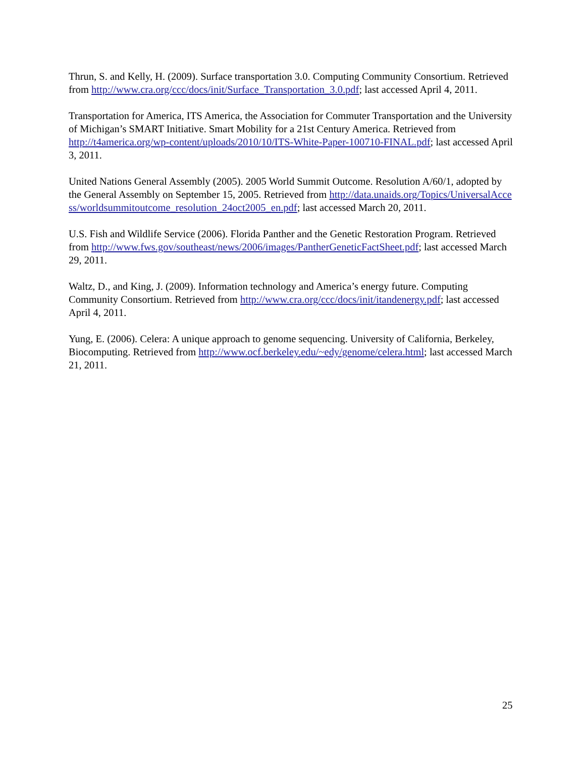Thrun, S. and Kelly, H. (2009). Surface transportation 3.0. Computing Community Consortium. Retrieved from http://www.cra.org/ccc/docs/init/Surface_Transportation_3.0.pdf; last accessed April 4, 2011.
Transportation for America, ITS America, the Association for Commuter Transportation and the University of Michigan’s SMART Initiative. Smart Mobility for a 21st Century America. Retrieved from http://t4america.org/wp-content/uploads/2010/10/ITS-White-Paper-100710-FINAL.pdf; last accessed April 3, 2011.
United Nations General Assembly (2005). 2005 World Summit Outcome. Resolution A/60/1, adopted by the General Assembly on September 15, 2005. Retrieved from http://data.unaids.org/Topics/UniversalAccess/worldsummitoutcome_resolution_24oct2005_en.pdf; last accessed March 20, 2011.
U.S. Fish and Wildlife Service (2006). Florida Panther and the Genetic Restoration Program. Retrieved from http://www.fws.gov/southeast/news/2006/images/PantherGeneticFactSheet.pdf; last accessed March 29, 2011.
Waltz, D., and King, J. (2009). Information technology and America’s energy future. Computing Community Consortium. Retrieved from http://www.cra.org/ccc/docs/init/itandenergy.pdf; last accessed April 4, 2011.
Yung, E. (2006). Celera: A unique approach to genome sequencing. University of California, Berkeley, Biocomputing. Retrieved from http://www.ocf.berkeley.edu/~edy/genome/celera.html; last accessed March 21, 2011.
25